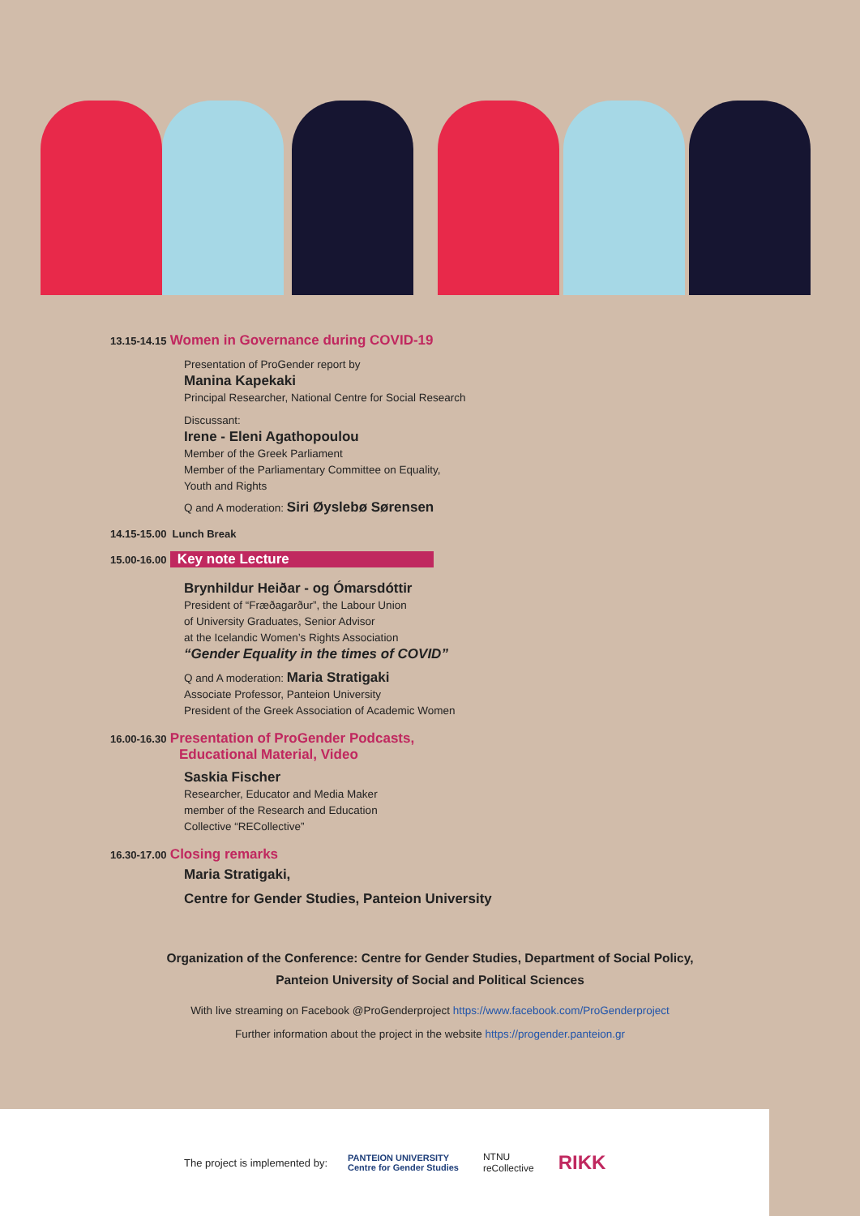13.15-14.15 Women in Governance during COVID-19
Presentation of ProGender report by
Manina Kapekaki
Principal Researcher, National Centre for Social Research
Discussant:
Irene - Eleni Agathopoulou
Member of the Greek Parliament
Member of the Parliamentary Committee on Equality,
Youth and Rights
Q and A moderation: Siri Øyslebø Sørensen
14.15-15.00 Lunch Break
15.00-16.00 Key note Lecture
Brynhildur Heiðar - og Ómarsdóttir
President of “Fræðagarður”, the Labour Union
of University Graduates, Senior Advisor
at the Icelandic Women’s Rights Association
“Gender Equality in the times of COVID”
Q and A moderation: Maria Stratigaki
Associate Professor, Panteion University
President of the Greek Association of Academic Women
16.00-16.30 Presentation of ProGender Podcasts,
Educational Material, Video
Saskia Fischer
Researcher, Educator and Media Maker
member of the Research and Education
Collective “RECollective”
16.30-17.00 Closing remarks
Maria Stratigaki,
Centre for Gender Studies, Panteion University
Organization of the Conference: Centre for Gender Studies, Department of Social Policy,
Panteion University of Social and Political Sciences
With live streaming on Facebook @ProGenderproject https://www.facebook.com/ProGenderproject
Further information about the project in the website https://progender.panteion.gr
The project is implemented by: PANTEION UNIVERSITY
Centre for Gender Studies NTNU
reCollective RIKK